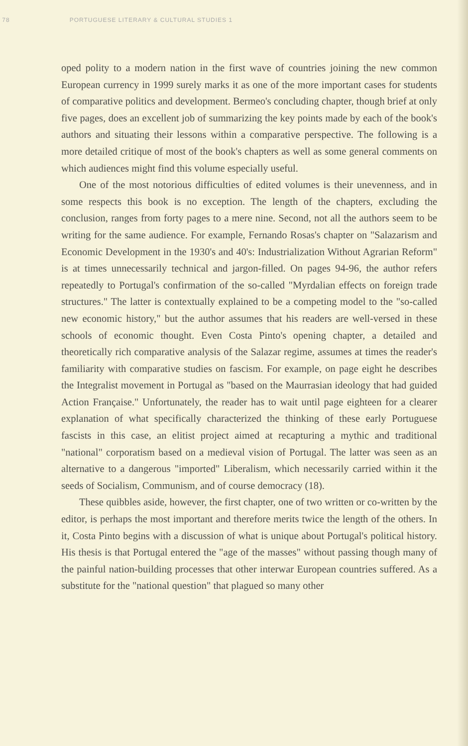78 PORTUGUESE LITERARY & CULTURAL STUDIES 1
oped polity to a modern nation in the first wave of countries joining the new common European currency in 1999 surely marks it as one of the more important cases for students of comparative politics and development. Bermeo's concluding chapter, though brief at only five pages, does an excellent job of summarizing the key points made by each of the book's authors and situating their lessons within a comparative perspective. The following is a more detailed critique of most of the book's chapters as well as some general comments on which audiences might find this volume especially useful.
One of the most notorious difficulties of edited volumes is their unevenness, and in some respects this book is no exception. The length of the chapters, excluding the conclusion, ranges from forty pages to a mere nine. Second, not all the authors seem to be writing for the same audience. For example, Fernando Rosas's chapter on "Salazarism and Economic Development in the 1930's and 40's: Industrialization Without Agrarian Reform" is at times unnecessarily technical and jargon-filled. On pages 94-96, the author refers repeatedly to Portugal's confirmation of the so-called "Myrdalian effects on foreign trade structures." The latter is contextually explained to be a competing model to the "so-called new economic history," but the author assumes that his readers are well-versed in these schools of economic thought. Even Costa Pinto's opening chapter, a detailed and theoretically rich comparative analysis of the Salazar regime, assumes at times the reader's familiarity with comparative studies on fascism. For example, on page eight he describes the Integralist movement in Portugal as "based on the Maurrasian ideology that had guided Action Française." Unfortunately, the reader has to wait until page eighteen for a clearer explanation of what specifically characterized the thinking of these early Portuguese fascists in this case, an elitist project aimed at recapturing a mythic and traditional "national" corporatism based on a medieval vision of Portugal. The latter was seen as an alternative to a dangerous "imported" Liberalism, which necessarily carried within it the seeds of Socialism, Communism, and of course democracy (18).
These quibbles aside, however, the first chapter, one of two written or co-written by the editor, is perhaps the most important and therefore merits twice the length of the others. In it, Costa Pinto begins with a discussion of what is unique about Portugal's political history. His thesis is that Portugal entered the "age of the masses" without passing though many of the painful nation-building processes that other interwar European countries suffered. As a substitute for the "national question" that plagued so many other